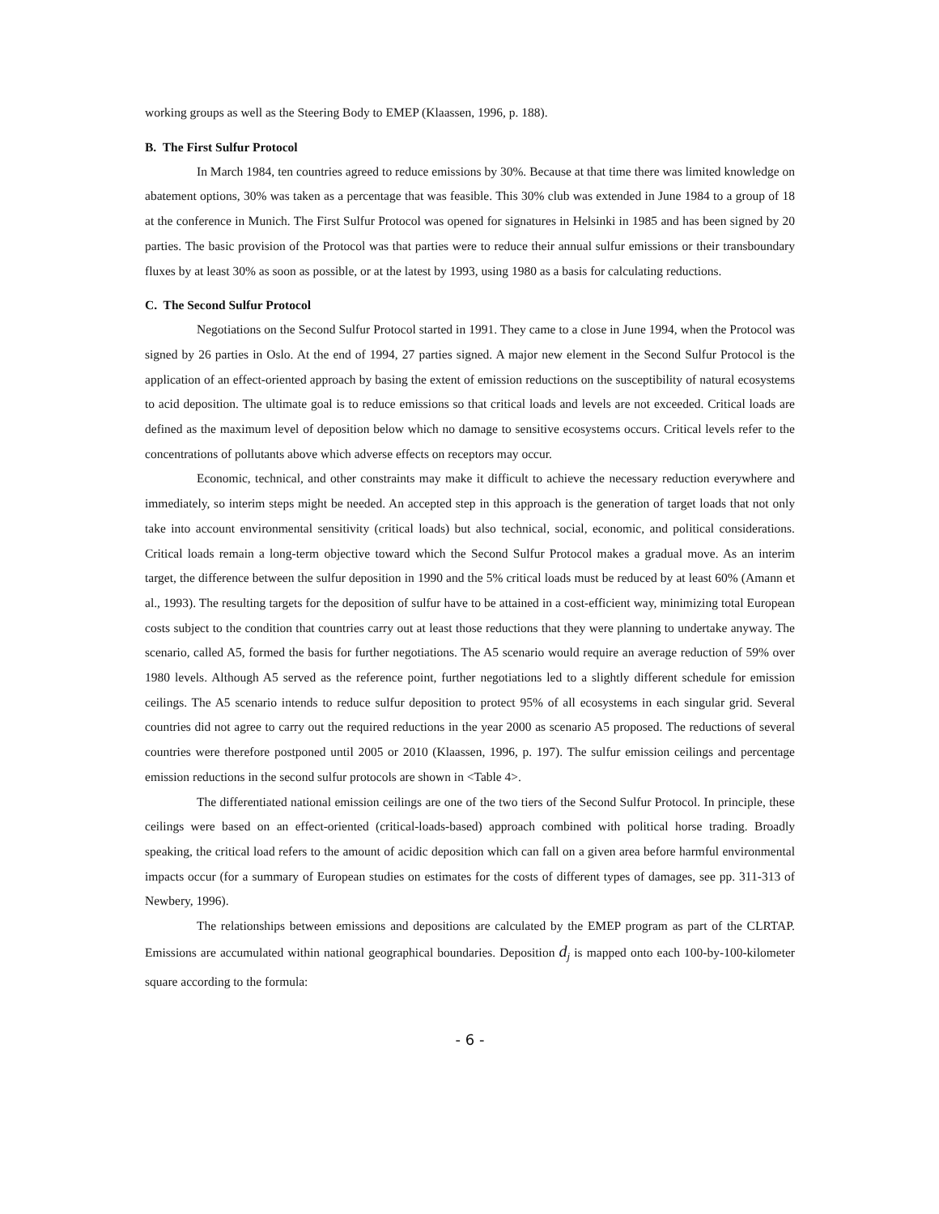working groups as well as the Steering Body to EMEP (Klaassen, 1996, p. 188).
B. The First Sulfur Protocol
In March 1984, ten countries agreed to reduce emissions by 30%. Because at that time there was limited knowledge on abatement options, 30% was taken as a percentage that was feasible. This 30% club was extended in June 1984 to a group of 18 at the conference in Munich. The First Sulfur Protocol was opened for signatures in Helsinki in 1985 and has been signed by 20 parties. The basic provision of the Protocol was that parties were to reduce their annual sulfur emissions or their transboundary fluxes by at least 30% as soon as possible, or at the latest by 1993, using 1980 as a basis for calculating reductions.
C. The Second Sulfur Protocol
Negotiations on the Second Sulfur Protocol started in 1991. They came to a close in June 1994, when the Protocol was signed by 26 parties in Oslo. At the end of 1994, 27 parties signed. A major new element in the Second Sulfur Protocol is the application of an effect-oriented approach by basing the extent of emission reductions on the susceptibility of natural ecosystems to acid deposition. The ultimate goal is to reduce emissions so that critical loads and levels are not exceeded. Critical loads are defined as the maximum level of deposition below which no damage to sensitive ecosystems occurs. Critical levels refer to the concentrations of pollutants above which adverse effects on receptors may occur.
Economic, technical, and other constraints may make it difficult to achieve the necessary reduction everywhere and immediately, so interim steps might be needed. An accepted step in this approach is the generation of target loads that not only take into account environmental sensitivity (critical loads) but also technical, social, economic, and political considerations. Critical loads remain a long-term objective toward which the Second Sulfur Protocol makes a gradual move. As an interim target, the difference between the sulfur deposition in 1990 and the 5% critical loads must be reduced by at least 60% (Amann et al., 1993). The resulting targets for the deposition of sulfur have to be attained in a cost-efficient way, minimizing total European costs subject to the condition that countries carry out at least those reductions that they were planning to undertake anyway. The scenario, called A5, formed the basis for further negotiations. The A5 scenario would require an average reduction of 59% over 1980 levels. Although A5 served as the reference point, further negotiations led to a slightly different schedule for emission ceilings. The A5 scenario intends to reduce sulfur deposition to protect 95% of all ecosystems in each singular grid. Several countries did not agree to carry out the required reductions in the year 2000 as scenario A5 proposed. The reductions of several countries were therefore postponed until 2005 or 2010 (Klaassen, 1996, p. 197). The sulfur emission ceilings and percentage emission reductions in the second sulfur protocols are shown in <Table 4>.
The differentiated national emission ceilings are one of the two tiers of the Second Sulfur Protocol. In principle, these ceilings were based on an effect-oriented (critical-loads-based) approach combined with political horse trading. Broadly speaking, the critical load refers to the amount of acidic deposition which can fall on a given area before harmful environmental impacts occur (for a summary of European studies on estimates for the costs of different types of damages, see pp. 311-313 of Newbery, 1996).
The relationships between emissions and depositions are calculated by the EMEP program as part of the CLRTAP. Emissions are accumulated within national geographical boundaries. Deposition d<sub>j</sub> is mapped onto each 100-by-100-kilometer square according to the formula:
- 6 -